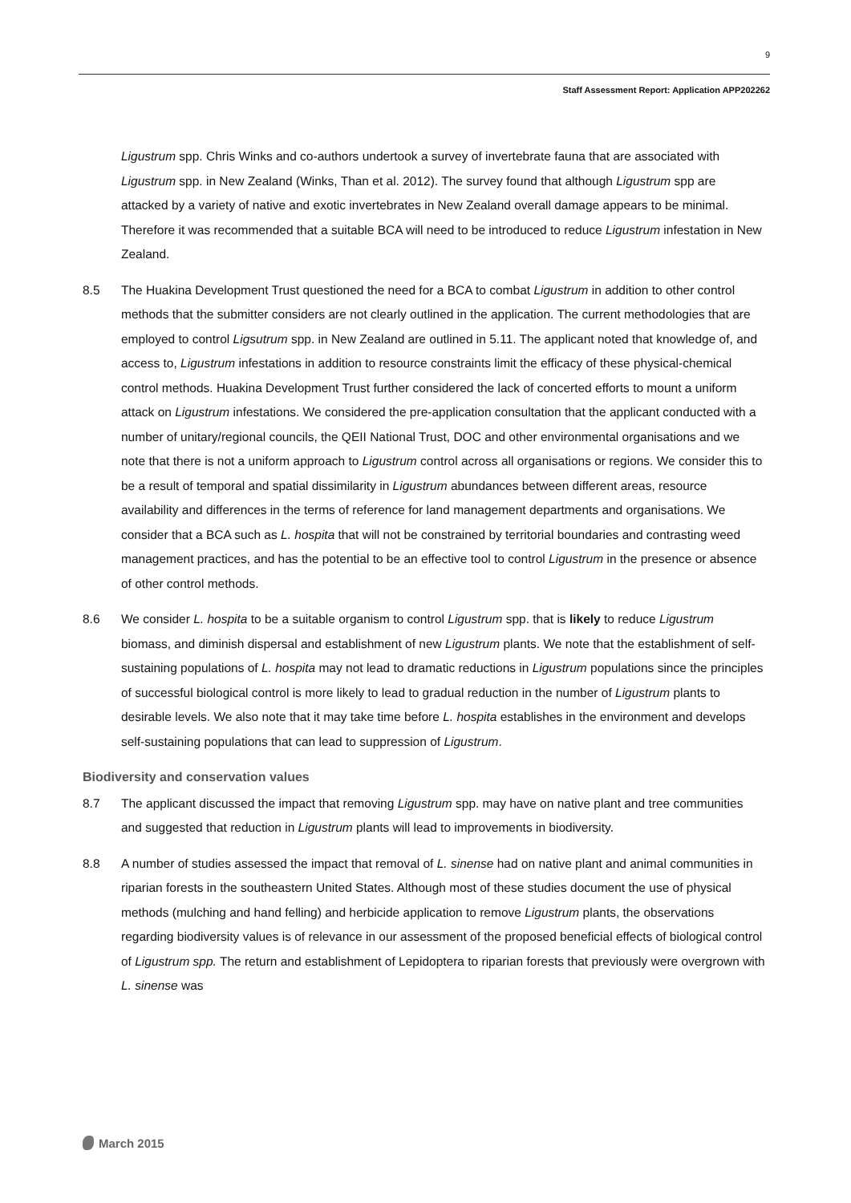9
Staff Assessment Report: Application APP202262
Ligustrum spp. Chris Winks and co-authors undertook a survey of invertebrate fauna that are associated with Ligustrum spp. in New Zealand (Winks, Than et al. 2012). The survey found that although Ligustrum spp are attacked by a variety of native and exotic invertebrates in New Zealand overall damage appears to be minimal. Therefore it was recommended that a suitable BCA will need to be introduced to reduce Ligustrum infestation in New Zealand.
8.5 The Huakina Development Trust questioned the need for a BCA to combat Ligustrum in addition to other control methods that the submitter considers are not clearly outlined in the application. The current methodologies that are employed to control Ligsutrum spp. in New Zealand are outlined in 5.11. The applicant noted that knowledge of, and access to, Ligustrum infestations in addition to resource constraints limit the efficacy of these physical-chemical control methods. Huakina Development Trust further considered the lack of concerted efforts to mount a uniform attack on Ligustrum infestations. We considered the pre-application consultation that the applicant conducted with a number of unitary/regional councils, the QEII National Trust, DOC and other environmental organisations and we note that there is not a uniform approach to Ligustrum control across all organisations or regions. We consider this to be a result of temporal and spatial dissimilarity in Ligustrum abundances between different areas, resource availability and differences in the terms of reference for land management departments and organisations. We consider that a BCA such as L. hospita that will not be constrained by territorial boundaries and contrasting weed management practices, and has the potential to be an effective tool to control Ligustrum in the presence or absence of other control methods.
8.6 We consider L. hospita to be a suitable organism to control Ligustrum spp. that is likely to reduce Ligustrum biomass, and diminish dispersal and establishment of new Ligustrum plants. We note that the establishment of self-sustaining populations of L. hospita may not lead to dramatic reductions in Ligustrum populations since the principles of successful biological control is more likely to lead to gradual reduction in the number of Ligustrum plants to desirable levels. We also note that it may take time before L. hospita establishes in the environment and develops self-sustaining populations that can lead to suppression of Ligustrum.
Biodiversity and conservation values
8.7 The applicant discussed the impact that removing Ligustrum spp. may have on native plant and tree communities and suggested that reduction in Ligustrum plants will lead to improvements in biodiversity.
8.8 A number of studies assessed the impact that removal of L. sinense had on native plant and animal communities in riparian forests in the southeastern United States. Although most of these studies document the use of physical methods (mulching and hand felling) and herbicide application to remove Ligustrum plants, the observations regarding biodiversity values is of relevance in our assessment of the proposed beneficial effects of biological control of Ligustrum spp. The return and establishment of Lepidoptera to riparian forests that previously were overgrown with L. sinense was
March 2015